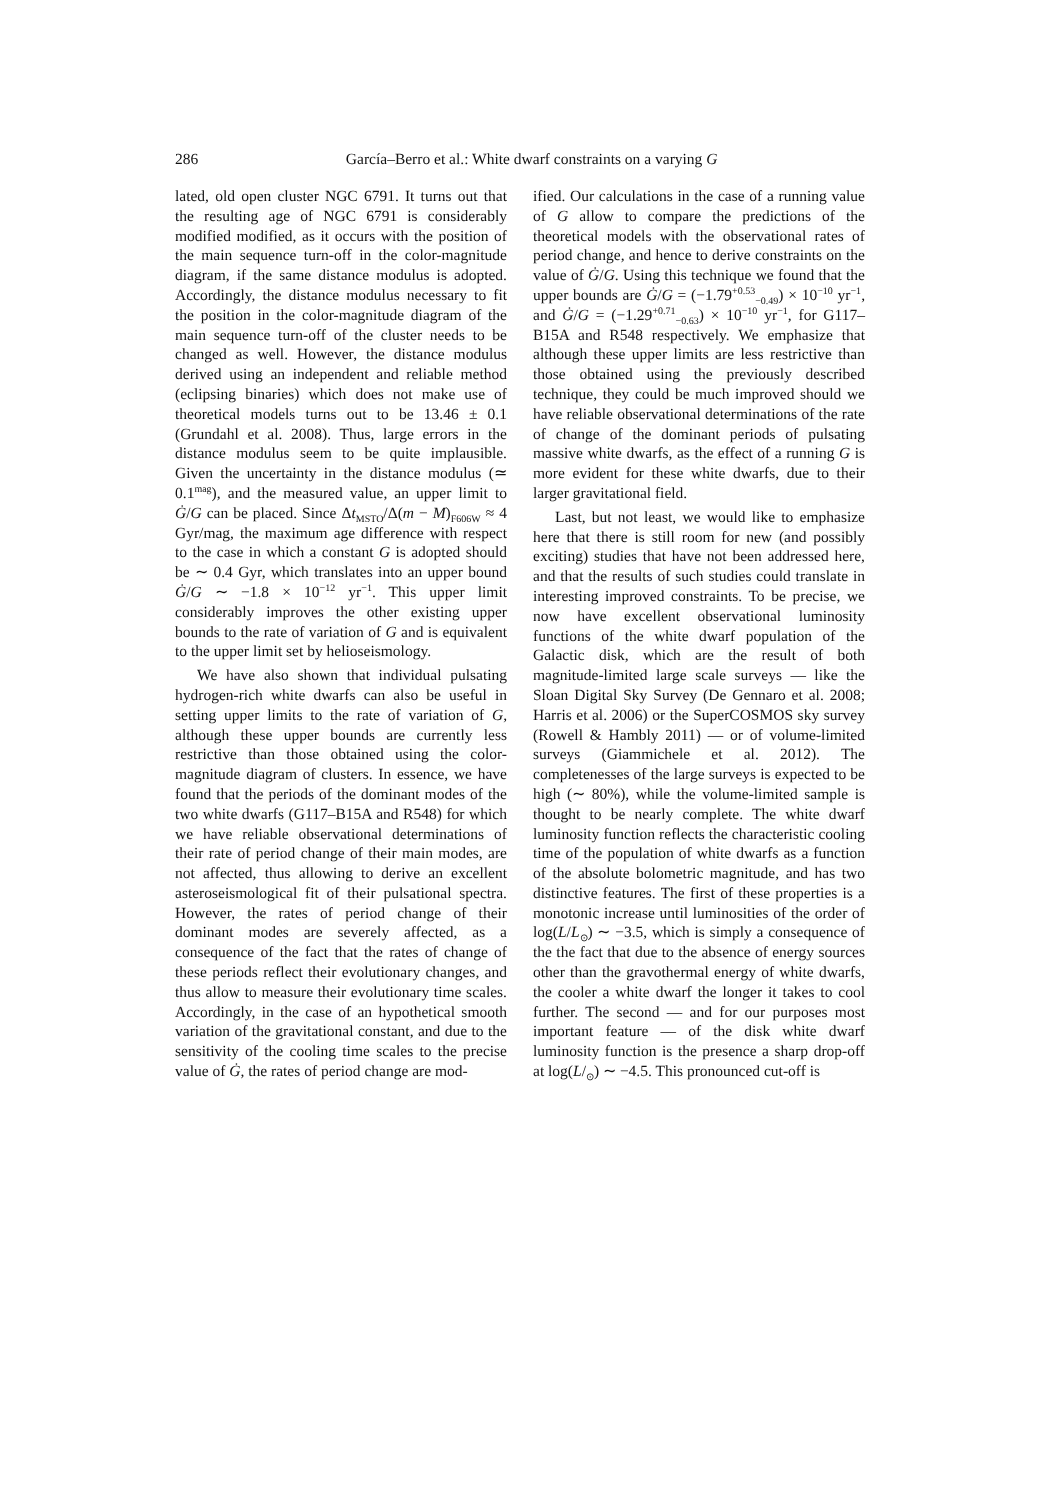286
García–Berro et al.: White dwarf constraints on a varying G
lated, old open cluster NGC 6791. It turns out that the resulting age of NGC 6791 is considerably modified modified, as it occurs with the position of the main sequence turn-off in the color-magnitude diagram, if the same distance modulus is adopted. Accordingly, the distance modulus necessary to fit the position in the color-magnitude diagram of the main sequence turn-off of the cluster needs to be changed as well. However, the distance modulus derived using an independent and reliable method (eclipsing binaries) which does not make use of theoretical models turns out to be 13.46 ± 0.1 (Grundahl et al. 2008). Thus, large errors in the distance modulus seem to be quite implausible. Given the uncertainty in the distance modulus (≃ 0.1<sup>mag</sup>), and the measured value, an upper limit to Ġ/G can be placed. Since Δt<sub>MSTO</sub>/Δ(m − M)<sub>F606W</sub> ≈ 4 Gyr/mag, the maximum age difference with respect to the case in which a constant G is adopted should be ∼ 0.4 Gyr, which translates into an upper bound Ġ/G ∼ −1.8 × 10<sup>−12</sup> yr<sup>−1</sup>. This upper limit considerably improves the other existing upper bounds to the rate of variation of G and is equivalent to the upper limit set by helioseismology.
We have also shown that individual pulsating hydrogen-rich white dwarfs can also be useful in setting upper limits to the rate of variation of G, although these upper bounds are currently less restrictive than those obtained using the color-magnitude diagram of clusters. In essence, we have found that the periods of the dominant modes of the two white dwarfs (G117–B15A and R548) for which we have reliable observational determinations of their rate of period change of their main modes, are not affected, thus allowing to derive an excellent asteroseismological fit of their pulsational spectra. However, the rates of period change of their dominant modes are severely affected, as a consequence of the fact that the rates of change of these periods reflect their evolutionary changes, and thus allow to measure their evolutionary time scales. Accordingly, in the case of an hypothetical smooth variation of the gravitational constant, and due to the sensitivity of the cooling time scales to the precise value of Ġ, the rates of period change are mod-
ified. Our calculations in the case of a running value of G allow to compare the predictions of the theoretical models with the observational rates of period change, and hence to derive constraints on the value of Ġ/G. Using this technique we found that the upper bounds are Ġ/G = (−1.79<sup>+0.53</sup><sub>−0.49</sub>) × 10<sup>−10</sup> yr<sup>−1</sup>, and Ġ/G = (−1.29<sup>+0.71</sup><sub>−0.63</sub>) × 10<sup>−10</sup> yr<sup>−1</sup>, for G117–B15A and R548 respectively. We emphasize that although these upper limits are less restrictive than those obtained using the previously described technique, they could be much improved should we have reliable observational determinations of the rate of change of the dominant periods of pulsating massive white dwarfs, as the effect of a running G is more evident for these white dwarfs, due to their larger gravitational field.
Last, but not least, we would like to emphasize here that there is still room for new (and possibly exciting) studies that have not been addressed here, and that the results of such studies could translate in interesting improved constraints. To be precise, we now have excellent observational luminosity functions of the white dwarf population of the Galactic disk, which are the result of both magnitude-limited large scale surveys — like the Sloan Digital Sky Survey (De Gennaro et al. 2008; Harris et al. 2006) or the SuperCOSMOS sky survey (Rowell & Hambly 2011) — or of volume-limited surveys (Giammichele et al. 2012). The completenesses of the large surveys is expected to be high (∼ 80%), while the volume-limited sample is thought to be nearly complete. The white dwarf luminosity function reflects the characteristic cooling time of the population of white dwarfs as a function of the absolute bolometric magnitude, and has two distinctive features. The first of these properties is a monotonic increase until luminosities of the order of log(L/L<sub>⊙</sub>) ∼ −3.5, which is simply a consequence of the the fact that due to the absence of energy sources other than the gravothermal energy of white dwarfs, the cooler a white dwarf the longer it takes to cool further. The second — and for our purposes most important feature — of the disk white dwarf luminosity function is the presence a sharp drop-off at log(L/<sub>⊙</sub>) ∼ −4.5. This pronounced cut-off is